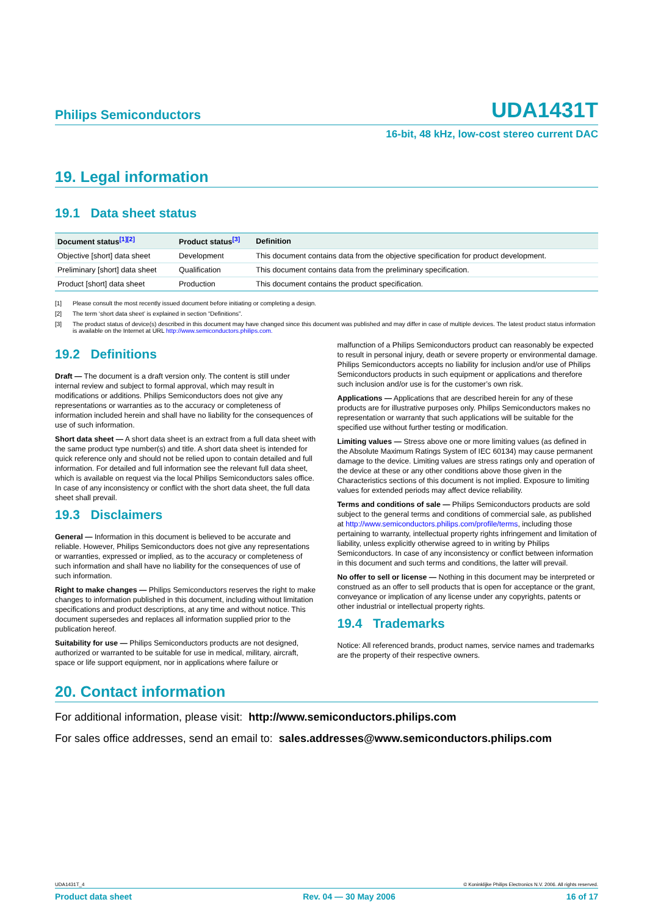Philips Semiconductors UDA1431T
16-bit, 48 kHz, low-cost stereo current DAC
19. Legal information
19.1 Data sheet status
| Document status<sup>[1][2]</sup> | Product status<sup>[3]</sup> | Definition |
| --- | --- | --- |
| Objective [short] data sheet | Development | This document contains data from the objective specification for product development. |
| Preliminary [short] data sheet | Qualification | This document contains data from the preliminary specification. |
| Product [short] data sheet | Production | This document contains the product specification. |
[1] Please consult the most recently issued document before initiating or completing a design.
[2] The term ‘short data sheet’ is explained in section “Definitions”.
[3] The product status of device(s) described in this document may have changed since this document was published and may differ in case of multiple devices. The latest product status information is available on the Internet at URL http://www.semiconductors.philips.com.
19.2 Definitions
Draft — The document is a draft version only. The content is still under internal review and subject to formal approval, which may result in modifications or additions. Philips Semiconductors does not give any representations or warranties as to the accuracy or completeness of information included herein and shall have no liability for the consequences of use of such information.
Short data sheet — A short data sheet is an extract from a full data sheet with the same product type number(s) and title. A short data sheet is intended for quick reference only and should not be relied upon to contain detailed and full information. For detailed and full information see the relevant full data sheet, which is available on request via the local Philips Semiconductors sales office. In case of any inconsistency or conflict with the short data sheet, the full data sheet shall prevail.
19.3 Disclaimers
General — Information in this document is believed to be accurate and reliable. However, Philips Semiconductors does not give any representations or warranties, expressed or implied, as to the accuracy or completeness of such information and shall have no liability for the consequences of use of such information.
Right to make changes — Philips Semiconductors reserves the right to make changes to information published in this document, including without limitation specifications and product descriptions, at any time and without notice. This document supersedes and replaces all information supplied prior to the publication hereof.
Suitability for use — Philips Semiconductors products are not designed, authorized or warranted to be suitable for use in medical, military, aircraft, space or life support equipment, nor in applications where failure or malfunction of a Philips Semiconductors product can reasonably be expected to result in personal injury, death or severe property or environmental damage. Philips Semiconductors accepts no liability for inclusion and/or use of Philips Semiconductors products in such equipment or applications and therefore such inclusion and/or use is for the customer’s own risk.
Applications — Applications that are described herein for any of these products are for illustrative purposes only. Philips Semiconductors makes no representation or warranty that such applications will be suitable for the specified use without further testing or modification.
Limiting values — Stress above one or more limiting values (as defined in the Absolute Maximum Ratings System of IEC 60134) may cause permanent damage to the device. Limiting values are stress ratings only and operation of the device at these or any other conditions above those given in the Characteristics sections of this document is not implied. Exposure to limiting values for extended periods may affect device reliability.
Terms and conditions of sale — Philips Semiconductors products are sold subject to the general terms and conditions of commercial sale, as published at http://www.semiconductors.philips.com/profile/terms, including those pertaining to warranty, intellectual property rights infringement and limitation of liability, unless explicitly otherwise agreed to in writing by Philips Semiconductors. In case of any inconsistency or conflict between information in this document and such terms and conditions, the latter will prevail.
No offer to sell or license — Nothing in this document may be interpreted or construed as an offer to sell products that is open for acceptance or the grant, conveyance or implication of any license under any copyrights, patents or other industrial or intellectual property rights.
19.4 Trademarks
Notice: All referenced brands, product names, service names and trademarks are the property of their respective owners.
20. Contact information
For additional information, please visit: http://www.semiconductors.philips.com
For sales office addresses, send an email to: sales.addresses@www.semiconductors.philips.com
UDA1431T_4 © Koninklijke Philips Electronics N.V. 2006. All rights reserved.
Product data sheet Rev. 04 — 30 May 2006 16 of 17